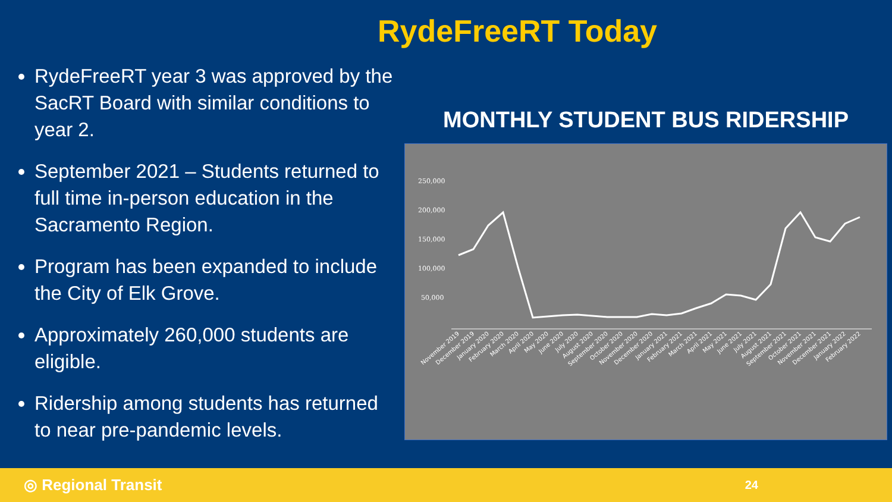RydeFreeRT Today
RydeFreeRT year 3 was approved by the SacRT Board with similar conditions to year 2.
September 2021 – Students returned to full time in-person education in the Sacramento Region.
Program has been expanded to include the City of Elk Grove.
Approximately 260,000 students are eligible.
Ridership among students has returned to near pre-pandemic levels.
MONTHLY STUDENT BUS RIDERSHIP
250,000
200,000
150,000
100,000
50,000
November 2019
December 2019
January 2020
February 2020
March 2020
April 2020
May 2020
June 2020
July 2020
August 2020
September 2020
October 2020
November 2020
December 2020
January 2021
February 2021
March 2021
April 2021
May 2021
June 2021
July 2021
August 2021
September 2021
October 2021
November 2021
December 2021
January 2022
February 2022
◎ Regional Transit
24